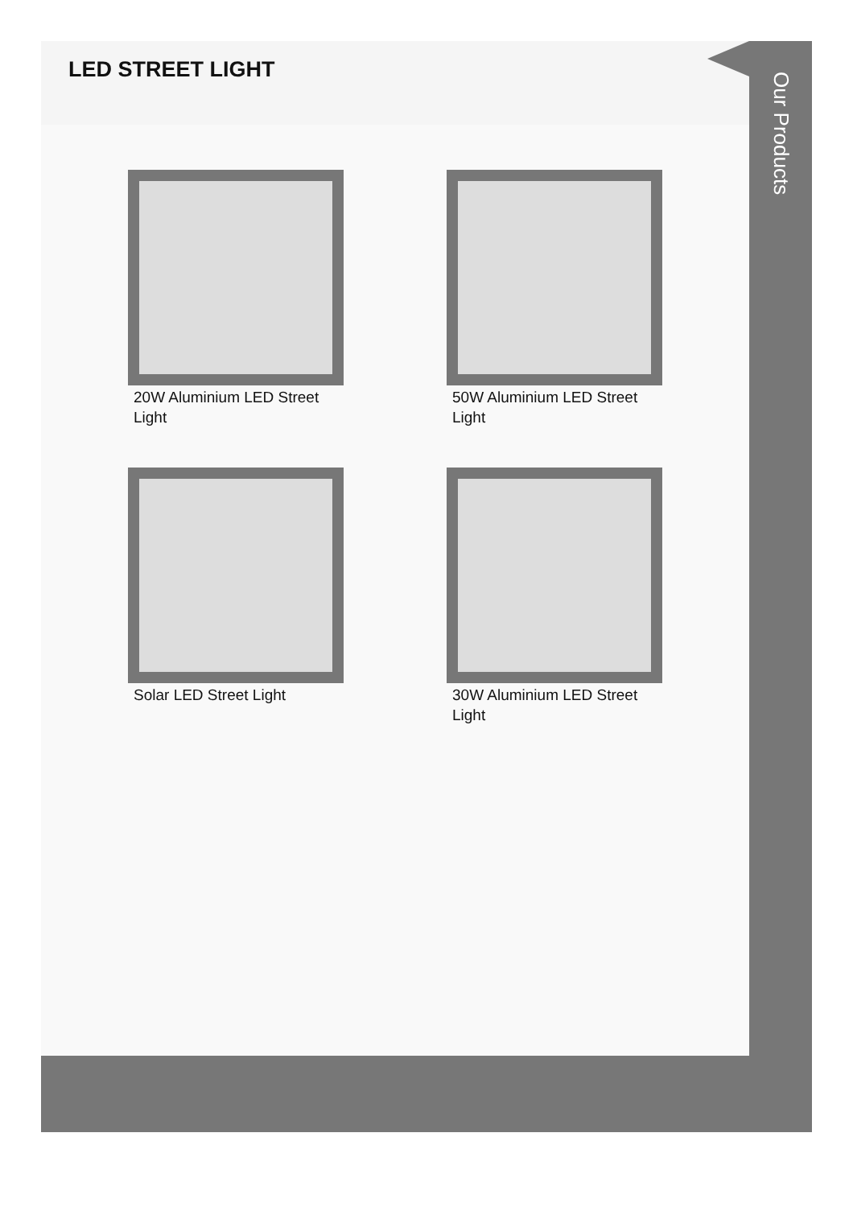LED STREET LIGHT
20W Aluminium LED Street Light
50W Aluminium LED Street Light
Solar LED Street Light
30W Aluminium LED Street Light
Our Products